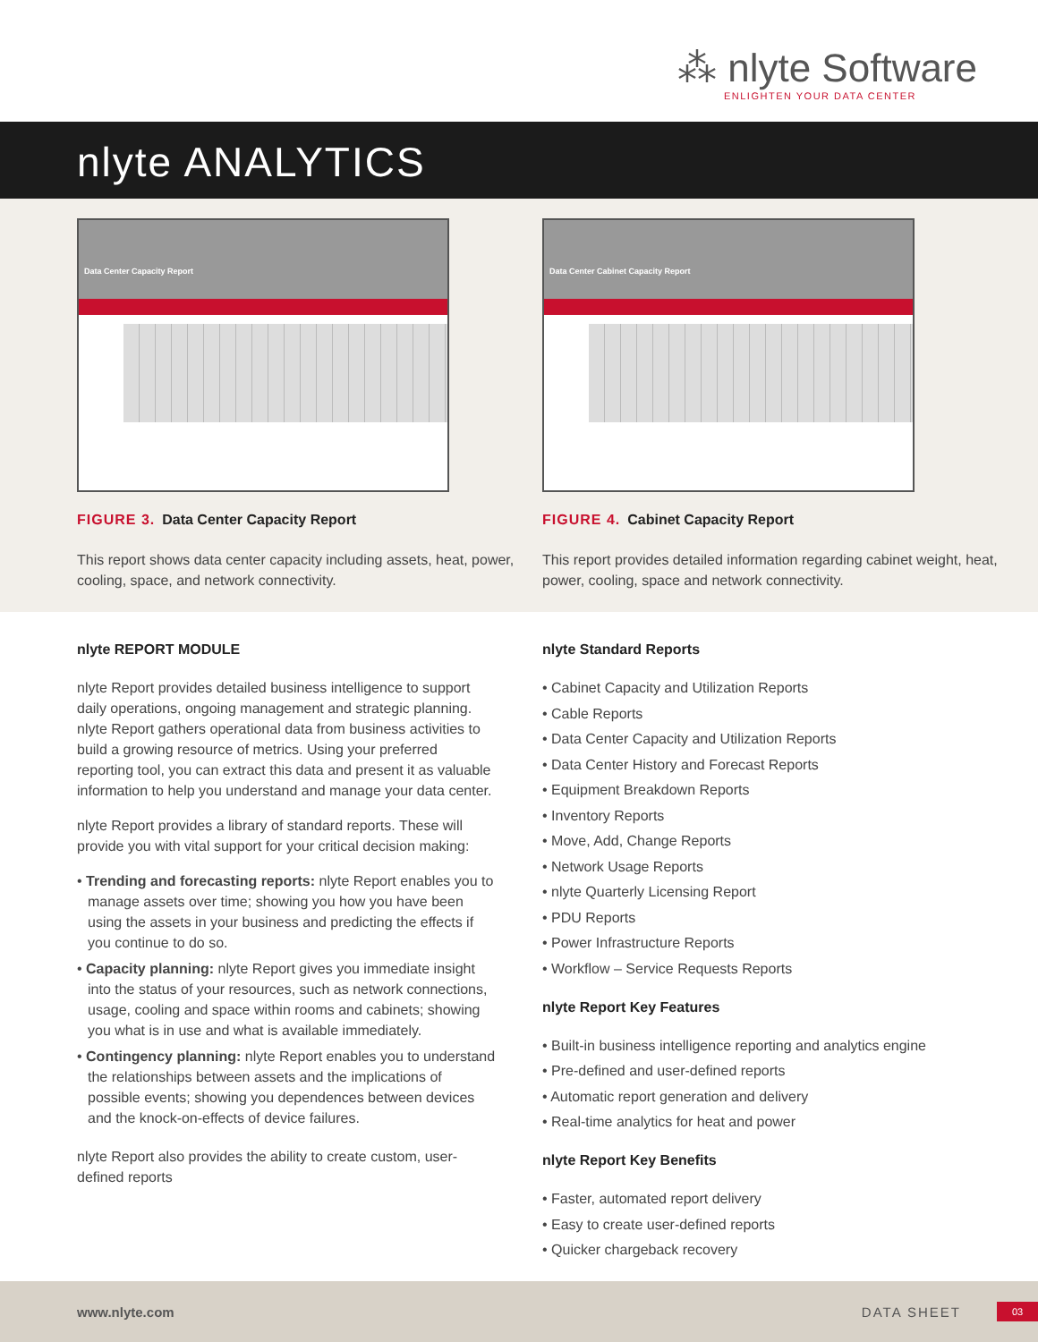⁂ nlyte Software
ENLIGHTEN YOUR DATA CENTER
nlyte ANALYTICS
Data Center Capacity Report
FIGURE 3. Data Center Capacity Report
This report shows data center capacity including assets, heat, power, cooling, space, and network connectivity.
Data Center Cabinet Capacity Report
FIGURE 4. Cabinet Capacity Report
This report provides detailed information regarding cabinet weight, heat, power, cooling, space and network connectivity.
nlyte REPORT MODULE
nlyte Report provides detailed business intelligence to support daily operations, ongoing management and strategic planning. nlyte Report gathers operational data from business activities to build a growing resource of metrics. Using your preferred reporting tool, you can extract this data and present it as valuable information to help you understand and manage your data center.
nlyte Report provides a library of standard reports. These will provide you with vital support for your critical decision making:
• Trending and forecasting reports: nlyte Report enables you to manage assets over time; showing you how you have been using the assets in your business and predicting the effects if you continue to do so.
• Capacity planning: nlyte Report gives you immediate insight into the status of your resources, such as network connections, usage, cooling and space within rooms and cabinets; showing you what is in use and what is available immediately.
• Contingency planning: nlyte Report enables you to understand the relationships between assets and the implications of possible events; showing you dependences between devices and the knock-on-effects of device failures.
nlyte Report also provides the ability to create custom, user-defined reports
nlyte Standard Reports
• Cabinet Capacity and Utilization Reports
• Cable Reports
• Data Center Capacity and Utilization Reports
• Data Center History and Forecast Reports
• Equipment Breakdown Reports
• Inventory Reports
• Move, Add, Change Reports
• Network Usage Reports
• nlyte Quarterly Licensing Report
• PDU Reports
• Power Infrastructure Reports
• Workflow – Service Requests Reports
nlyte Report Key Features
• Built-in business intelligence reporting and analytics engine
• Pre-defined and user-defined reports
• Automatic report generation and delivery
• Real-time analytics for heat and power
nlyte Report Key Benefits
• Faster, automated report delivery
• Easy to create user-defined reports
• Quicker chargeback recovery
www.nlyte.com DATA SHEET 03